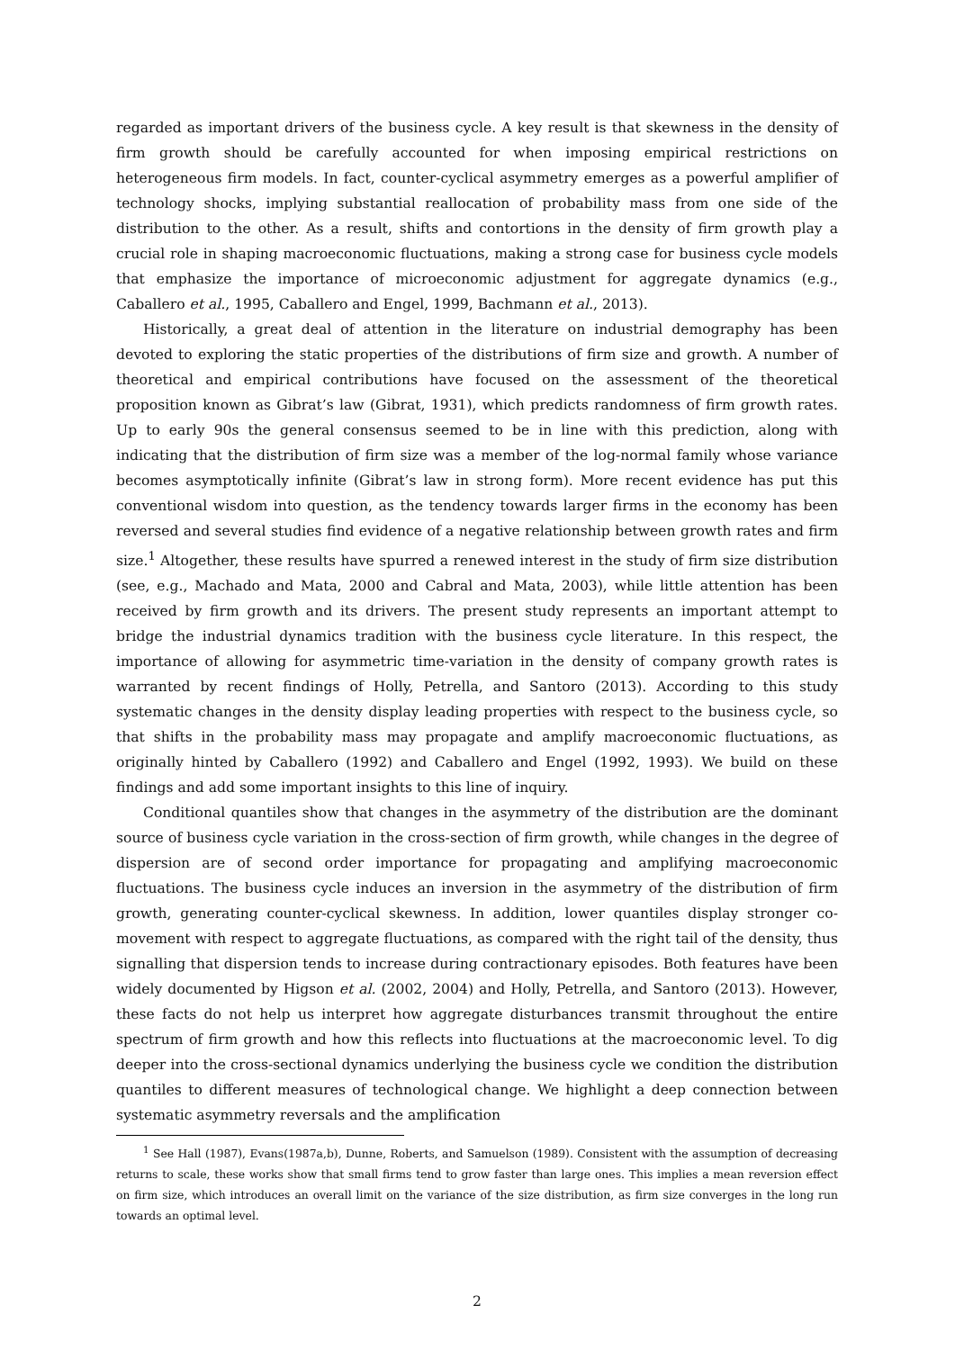regarded as important drivers of the business cycle. A key result is that skewness in the density of firm growth should be carefully accounted for when imposing empirical restrictions on heterogeneous firm models. In fact, counter-cyclical asymmetry emerges as a powerful amplifier of technology shocks, implying substantial reallocation of probability mass from one side of the distribution to the other. As a result, shifts and contortions in the density of firm growth play a crucial role in shaping macroeconomic fluctuations, making a strong case for business cycle models that emphasize the importance of microeconomic adjustment for aggregate dynamics (e.g., Caballero et al., 1995, Caballero and Engel, 1999, Bachmann et al., 2013).
Historically, a great deal of attention in the literature on industrial demography has been devoted to exploring the static properties of the distributions of firm size and growth. A number of theoretical and empirical contributions have focused on the assessment of the theoretical proposition known as Gibrat’s law (Gibrat, 1931), which predicts randomness of firm growth rates. Up to early 90s the general consensus seemed to be in line with this prediction, along with indicating that the distribution of firm size was a member of the log-normal family whose variance becomes asymptotically infinite (Gibrat’s law in strong form). More recent evidence has put this conventional wisdom into question, as the tendency towards larger firms in the economy has been reversed and several studies find evidence of a negative relationship between growth rates and firm size.<sup>1</sup> Altogether, these results have spurred a renewed interest in the study of firm size distribution (see, e.g., Machado and Mata, 2000 and Cabral and Mata, 2003), while little attention has been received by firm growth and its drivers. The present study represents an important attempt to bridge the industrial dynamics tradition with the business cycle literature. In this respect, the importance of allowing for asymmetric time-variation in the density of company growth rates is warranted by recent findings of Holly, Petrella, and Santoro (2013). According to this study systematic changes in the density display leading properties with respect to the business cycle, so that shifts in the probability mass may propagate and amplify macroeconomic fluctuations, as originally hinted by Caballero (1992) and Caballero and Engel (1992, 1993). We build on these findings and add some important insights to this line of inquiry.
Conditional quantiles show that changes in the asymmetry of the distribution are the dominant source of business cycle variation in the cross-section of firm growth, while changes in the degree of dispersion are of second order importance for propagating and amplifying macroeconomic fluctuations. The business cycle induces an inversion in the asymmetry of the distribution of firm growth, generating counter-cyclical skewness. In addition, lower quantiles display stronger co-movement with respect to aggregate fluctuations, as compared with the right tail of the density, thus signalling that dispersion tends to increase during contractionary episodes. Both features have been widely documented by Higson et al. (2002, 2004) and Holly, Petrella, and Santoro (2013). However, these facts do not help us interpret how aggregate disturbances transmit throughout the entire spectrum of firm growth and how this reflects into fluctuations at the macroeconomic level. To dig deeper into the cross-sectional dynamics underlying the business cycle we condition the distribution quantiles to different measures of technological change. We highlight a deep connection between systematic asymmetry reversals and the amplification
<sup>1</sup> See Hall (1987), Evans(1987a,b), Dunne, Roberts, and Samuelson (1989). Consistent with the assumption of decreasing returns to scale, these works show that small firms tend to grow faster than large ones. This implies a mean reversion effect on firm size, which introduces an overall limit on the variance of the size distribution, as firm size converges in the long run towards an optimal level.
2